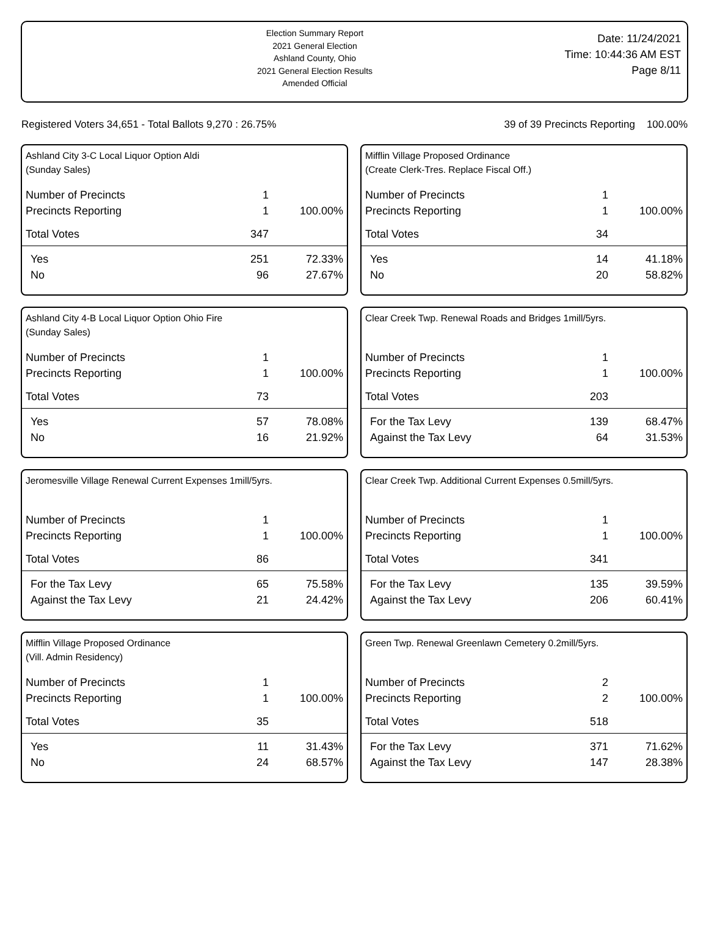Election Summary Report
2021 General Election
Ashland County, Ohio
2021 General Election Results
Amended Official
Date: 11/24/2021
Time: 10:44:36 AM EST
Page 8/11
Registered Voters 34,651 - Total Ballots 9,270 : 26.75% 39 of 39 Precincts Reporting 100.00%
Ashland City 3-C Local Liquor Option Aldi
(Sunday Sales)
| Number of Precincts | 1 | |
| Precincts Reporting | 1 | 100.00% |
| Total Votes | 347 | |
| Yes | 251 | 72.33% |
| No | 96 | 27.67% |
Mifflin Village Proposed Ordinance
(Create Clerk-Tres. Replace Fiscal Off.)
| Number of Precincts | 1 | |
| Precincts Reporting | 1 | 100.00% |
| Total Votes | 34 | |
| Yes | 14 | 41.18% |
| No | 20 | 58.82% |
Ashland City 4-B Local Liquor Option Ohio Fire
(Sunday Sales)
| Number of Precincts | 1 | |
| Precincts Reporting | 1 | 100.00% |
| Total Votes | 73 | |
| Yes | 57 | 78.08% |
| No | 16 | 21.92% |
Clear Creek Twp. Renewal Roads and Bridges 1mill/5yrs.
| Number of Precincts | 1 | |
| Precincts Reporting | 1 | 100.00% |
| Total Votes | 203 | |
| For the Tax Levy | 139 | 68.47% |
| Against the Tax Levy | 64 | 31.53% |
Jeromesville Village Renewal Current Expenses 1mill/5yrs.
| Number of Precincts | 1 | |
| Precincts Reporting | 1 | 100.00% |
| Total Votes | 86 | |
| For the Tax Levy | 65 | 75.58% |
| Against the Tax Levy | 21 | 24.42% |
Clear Creek Twp. Additional Current Expenses 0.5mill/5yrs.
| Number of Precincts | 1 | |
| Precincts Reporting | 1 | 100.00% |
| Total Votes | 341 | |
| For the Tax Levy | 135 | 39.59% |
| Against the Tax Levy | 206 | 60.41% |
Mifflin Village Proposed Ordinance
(Vill. Admin Residency)
| Number of Precincts | 1 | |
| Precincts Reporting | 1 | 100.00% |
| Total Votes | 35 | |
| Yes | 11 | 31.43% |
| No | 24 | 68.57% |
Green Twp. Renewal Greenlawn Cemetery 0.2mill/5yrs.
| Number of Precincts | 2 | |
| Precincts Reporting | 2 | 100.00% |
| Total Votes | 518 | |
| For the Tax Levy | 371 | 71.62% |
| Against the Tax Levy | 147 | 28.38% |